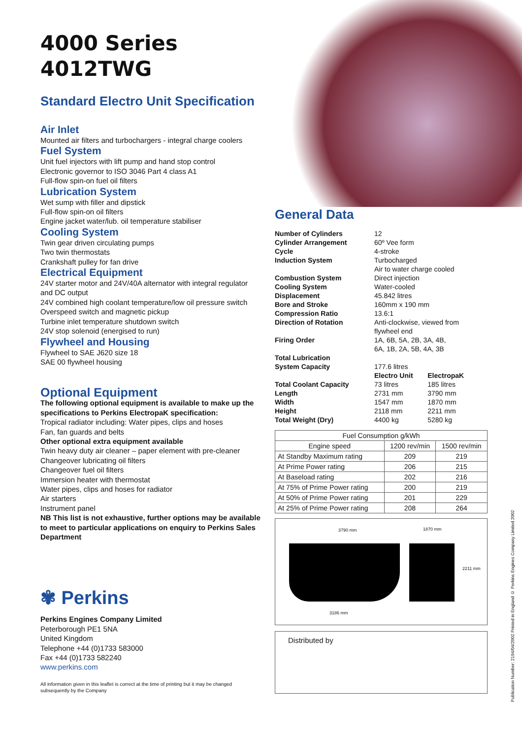4000 Series
4012TWG
Standard Electro Unit Specification
Air Inlet
Mounted air filters and turbochargers - integral charge coolers
Fuel System
Unit fuel injectors with lift pump and hand stop control
Electronic governor to ISO 3046 Part 4 class A1
Full-flow spin-on fuel oil filters
Lubrication System
Wet sump with filler and dipstick
Full-flow spin-on oil filters
Engine jacket water/lub. oil temperature stabiliser
Cooling System
Twin gear driven circulating pumps
Two twin thermostats
Crankshaft pulley for fan drive
Electrical Equipment
24V starter motor and 24V/40A alternator with integral regulator and DC output
24V combined high coolant temperature/low oil pressure switch
Overspeed switch and magnetic pickup
Turbine inlet temperature shutdown switch
24V stop solenoid (energised to run)
Flywheel and Housing
Flywheel to SAE J620 size 18
SAE 00 flywheel housing
Optional Equipment
The following optional equipment is available to make up the specifications to Perkins ElectropaK specification:
Tropical radiator including: Water pipes, clips and hoses
Fan, fan guards and belts
Other optional extra equipment available
Twin heavy duty air cleaner – paper element with pre-cleaner
Changeover lubricating oil filters
Changeover fuel oil filters
Immersion heater with thermostat
Water pipes, clips and hoses for radiator
Air starters
Instrument panel
NB This list is not exhaustive, further options may be available to meet to particular applications on enquiry to Perkins Sales Department
✾ Perkins
Perkins Engines Company Limited
Peterborough PE1 5NA
United Kingdom
Telephone +44 (0)1733 583000
Fax +44 (0)1733 582240
www.perkins.com
All information given in this leaflet is correct at the time of printing but it may be changed subsequently by the Company
General Data
| Number of Cylinders | 12 | |
| Cylinder Arrangement | 60º Vee form | |
| Cycle | 4-stroke | |
| Induction System | Turbocharged Air to water charge cooled | |
| Combustion System | Direct injection | |
| Cooling System | Water-cooled | |
| Displacement | 45.842 litres | |
| Bore and Stroke | 160mm x 190 mm | |
| Compression Ratio | 13.6:1 | |
| Direction of Rotation | Anti-clockwise, viewed from flywheel end | |
| Firing Order | 1A, 6B, 5A, 2B, 3A, 4B, 6A, 1B, 2A, 5B, 4A, 3B | |
| Total Lubrication System Capacity | 177.6 litres | |
| | Electro Unit | ElectropaK |
| Total Coolant Capacity | 73 litres | 185 litres |
| Length | 2731 mm | 3790 mm |
| Width | 1547 mm | 1870 mm |
| Height | 2118 mm | 2211 mm |
| Total Weight (Dry) | 4400 kg | 5280 kg |
| Fuel Consumption g/kWh | | |
| --- | --- | --- |
| Engine speed | 1200 rev/min | 1500 rev/min |
| At Standby Maximum rating | 209 | 219 |
| At Prime Power rating | 206 | 215 |
| At Baseload rating | 202 | 216 |
| At 75% of Prime Power rating | 200 | 219 |
| At 50% of Prime Power rating | 201 | 229 |
| At 25% of Prime Power rating | 208 | 264 |
3790 mm 1870 mm
2211 mm
3186 mm
Distributed by
Publication Number: 2194/04/2002 Printed in England © Perkins Engines Company Limited 2002